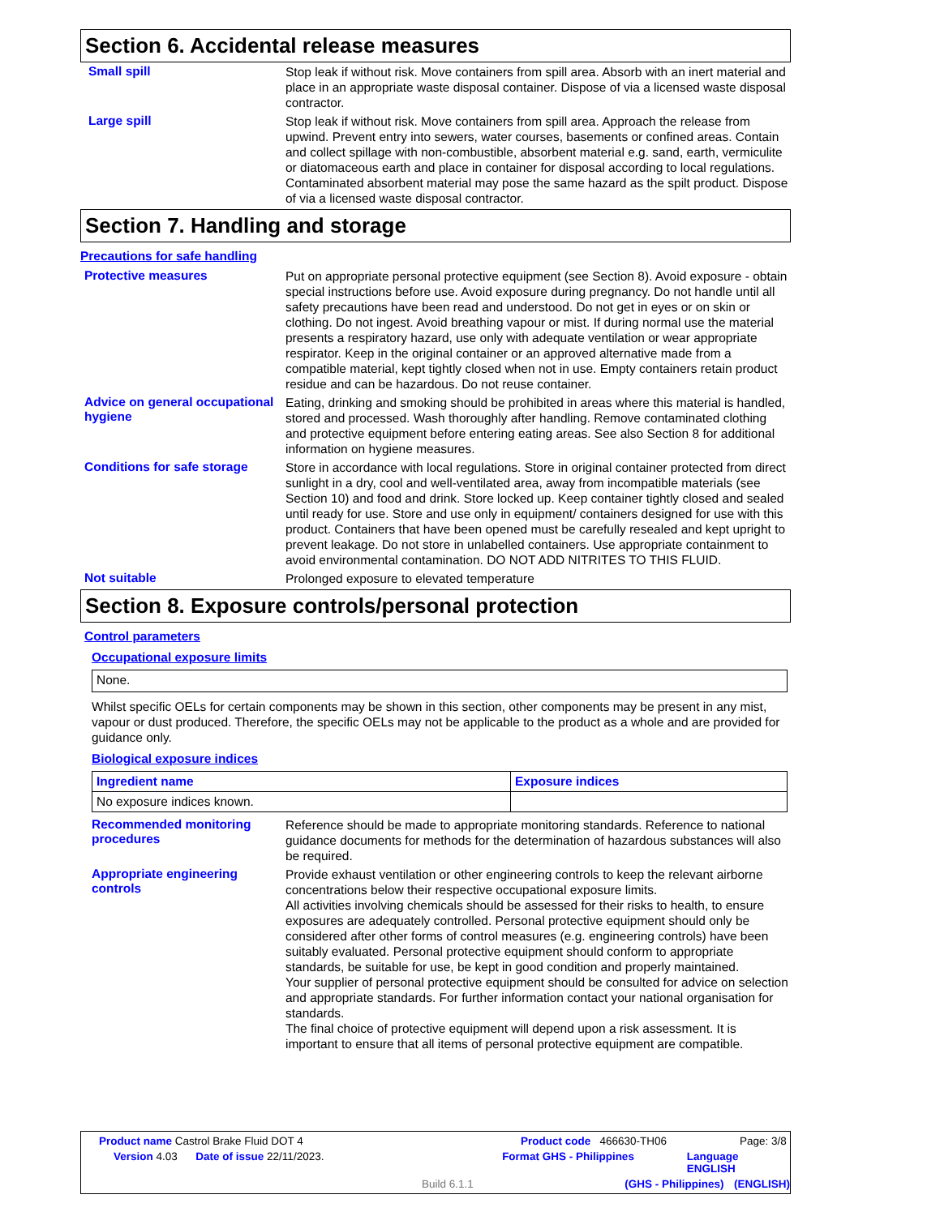Section 6. Accidental release measures
Small spill
Stop leak if without risk. Move containers from spill area. Absorb with an inert material and place in an appropriate waste disposal container. Dispose of via a licensed waste disposal contractor.
Large spill
Stop leak if without risk. Move containers from spill area. Approach the release from upwind. Prevent entry into sewers, water courses, basements or confined areas. Contain and collect spillage with non-combustible, absorbent material e.g. sand, earth, vermiculite or diatomaceous earth and place in container for disposal according to local regulations. Contaminated absorbent material may pose the same hazard as the spilt product. Dispose of via a licensed waste disposal contractor.
Section 7. Handling and storage
Precautions for safe handling
Protective measures
Put on appropriate personal protective equipment (see Section 8). Avoid exposure - obtain special instructions before use. Avoid exposure during pregnancy. Do not handle until all safety precautions have been read and understood. Do not get in eyes or on skin or clothing. Do not ingest. Avoid breathing vapour or mist. If during normal use the material presents a respiratory hazard, use only with adequate ventilation or wear appropriate respirator. Keep in the original container or an approved alternative made from a compatible material, kept tightly closed when not in use. Empty containers retain product residue and can be hazardous. Do not reuse container.
Advice on general occupational hygiene
Eating, drinking and smoking should be prohibited in areas where this material is handled, stored and processed. Wash thoroughly after handling. Remove contaminated clothing and protective equipment before entering eating areas. See also Section 8 for additional information on hygiene measures.
Conditions for safe storage
Store in accordance with local regulations. Store in original container protected from direct sunlight in a dry, cool and well-ventilated area, away from incompatible materials (see Section 10) and food and drink. Store locked up. Keep container tightly closed and sealed until ready for use. Store and use only in equipment/ containers designed for use with this product. Containers that have been opened must be carefully resealed and kept upright to prevent leakage. Do not store in unlabelled containers. Use appropriate containment to avoid environmental contamination. DO NOT ADD NITRITES TO THIS FLUID.
Not suitable
Prolonged exposure to elevated temperature
Section 8. Exposure controls/personal protection
Control parameters
Occupational exposure limits
| None. |
Whilst specific OELs for certain components may be shown in this section, other components may be present in any mist, vapour or dust produced. Therefore, the specific OELs may not be applicable to the product as a whole and are provided for guidance only.
Biological exposure indices
| Ingredient name | Exposure indices |
| --- | --- |
| No exposure indices known. | |
Recommended monitoring procedures
Reference should be made to appropriate monitoring standards. Reference to national guidance documents for methods for the determination of hazardous substances will also be required.
Appropriate engineering controls
Provide exhaust ventilation or other engineering controls to keep the relevant airborne concentrations below their respective occupational exposure limits.
All activities involving chemicals should be assessed for their risks to health, to ensure exposures are adequately controlled. Personal protective equipment should only be considered after other forms of control measures (e.g. engineering controls) have been suitably evaluated. Personal protective equipment should conform to appropriate standards, be suitable for use, be kept in good condition and properly maintained.
Your supplier of personal protective equipment should be consulted for advice on selection and appropriate standards. For further information contact your national organisation for standards.
The final choice of protective equipment will depend upon a risk assessment. It is important to ensure that all items of personal protective equipment are compatible.
Product name Castrol Brake Fluid DOT 4 Product code 466630-TH06 Page: 3/8
Version 4.03 Date of issue 22/11/2023. Format GHS - Philippines Language ENGLISH
Build 6.1.1 (GHS - Philippines) (ENGLISH)